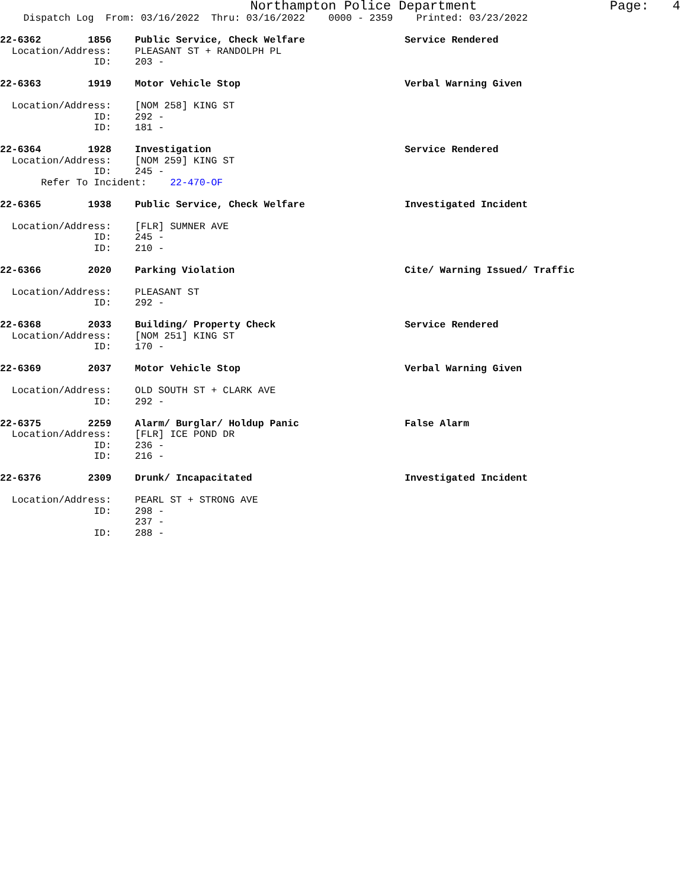Northampton Police Department Page: 4
Dispatch Log From: 03/16/2022 Thru: 03/16/2022 0000 - 2359 Printed: 03/23/2022
22-6362 1856 Public Service, Check Welfare Service Rendered Location/Address: PLEASANT ST + RANDOLPH PL ID: 203 -
22-6363 1919 Motor Vehicle Stop Verbal Warning Given Location/Address: [NOM 258] KING ST ID: 292 - ID: 181 -
22-6364 1928 Investigation Service Rendered Location/Address: [NOM 259] KING ST ID: 245 - Refer To Incident: 22-470-OF
22-6365 1938 Public Service, Check Welfare Investigated Incident Location/Address: [FLR] SUMNER AVE ID: 245 - ID: 210 -
22-6366 2020 Parking Violation Cite/ Warning Issued/ Traffic Location/Address: PLEASANT ST ID: 292 -
22-6368 2033 Building/ Property Check Service Rendered Location/Address: [NOM 251] KING ST ID: 170 -
22-6369 2037 Motor Vehicle Stop Verbal Warning Given Location/Address: OLD SOUTH ST + CLARK AVE ID: 292 -
22-6375 2259 Alarm/ Burglar/ Holdup Panic False Alarm Location/Address: [FLR] ICE POND DR ID: 236 - ID: 216 -
22-6376 2309 Drunk/ Incapacitated Investigated Incident Location/Address: PEARL ST + STRONG AVE ID: 298 - 237 - ID: 288 -